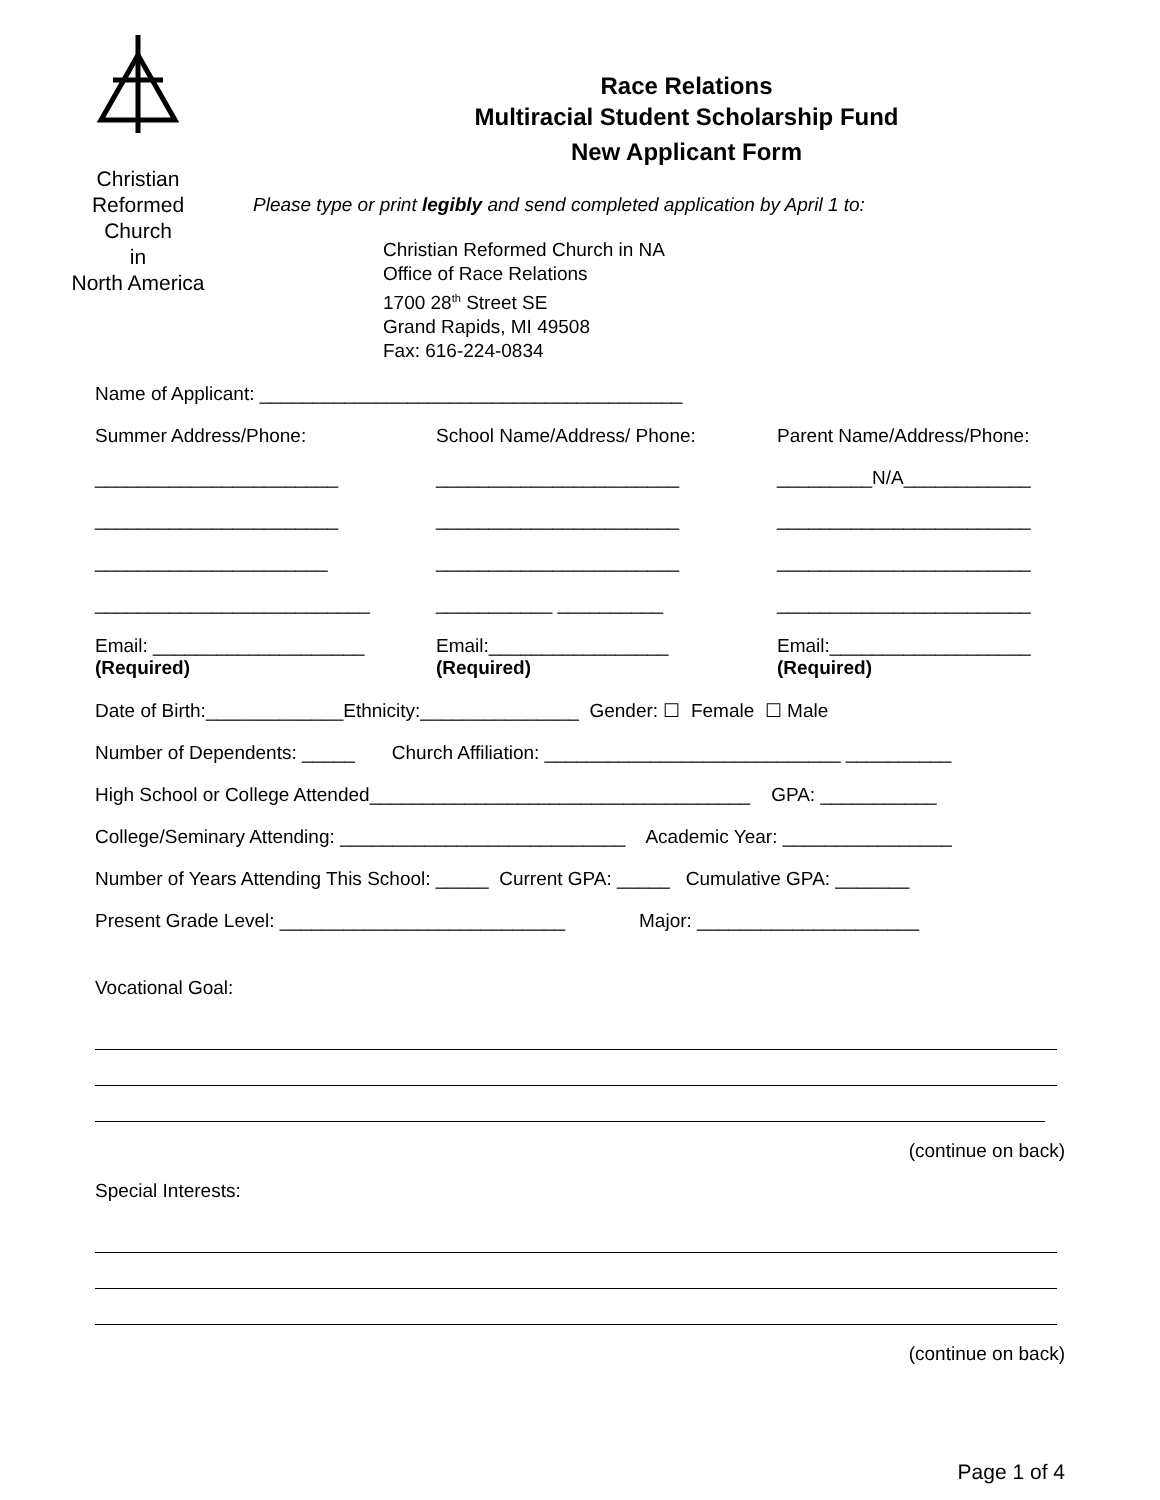Christian
Reformed
Church
in
North America
Race Relations
Multiracial Student Scholarship Fund
New Applicant Form
Please type or print legibly and send completed application by April 1 to:
Christian Reformed Church in NA
Office of Race Relations
1700 28<sup>th</sup> Street SE
Grand Rapids, MI 49508
Fax: 616-224-0834
Name of Applicant: ________________________________________
Summer Address/Phone:
School Name/Address/ Phone:
Parent Name/Address/Phone:
_______________________
_______________________
_________N/A____________
_______________________
_______________________
________________________
______________________
_______________________
________________________
__________________________
___________ __________
________________________
Email: ____________________
(Required)
Email:_________________
(Required)
Email:___________________
(Required)
Date of Birth:_____________Ethnicity:_______________ Gender: ☐ Female ☐ Male
Number of Dependents: _____ Church Affiliation: ____________________________ __________
High School or College Attended____________________________________ GPA: ___________
College/Seminary Attending: ___________________________ Academic Year: ________________
Number of Years Attending This School: _____ Current GPA: _____ Cumulative GPA: _______
Present Grade Level: ___________________________ Major: _____________________
Vocational Goal:
(continue on back)
Special Interests:
(continue on back)
Page 1 of 4